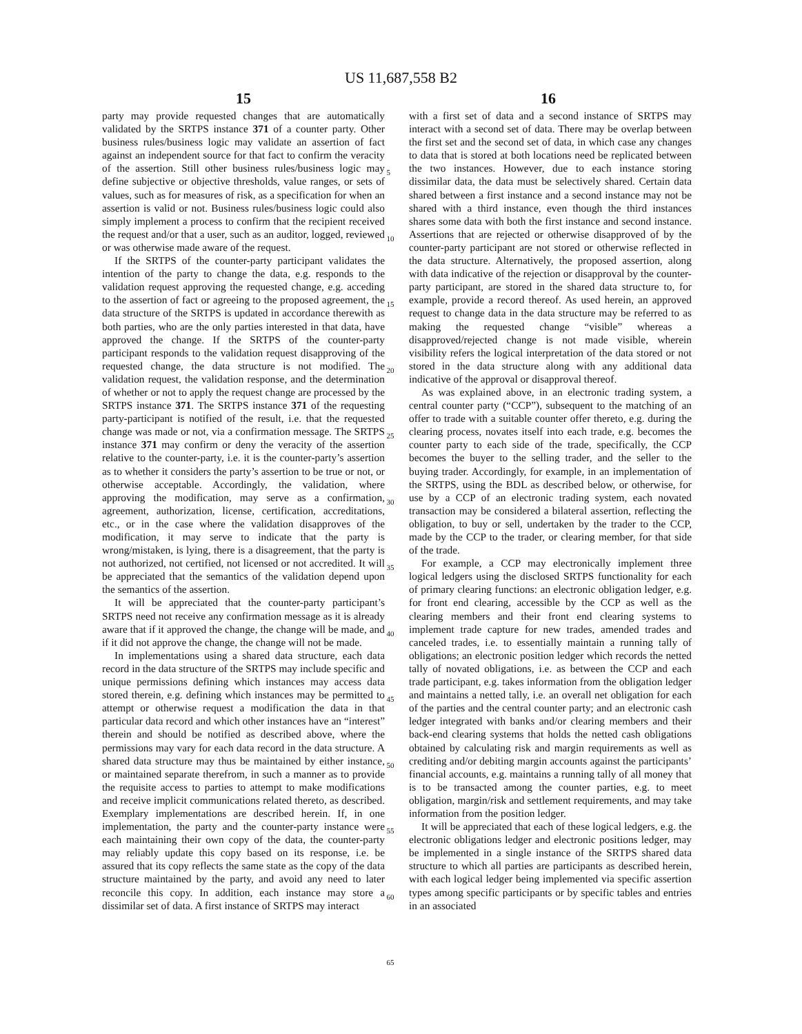US 11,687,558 B2
15 16
party may provide requested changes that are automatically validated by the SRTPS instance 371 of a counter party. Other business rules/business logic may validate an assertion of fact against an independent source for that fact to confirm the veracity of the assertion. Still other business rules/business logic may define subjective or objective thresholds, value ranges, or sets of values, such as for measures of risk, as a specification for when an assertion is valid or not. Business rules/business logic could also simply implement a process to confirm that the recipient received the request and/or that a user, such as an auditor, logged, reviewed or was otherwise made aware of the request.
If the SRTPS of the counter-party participant validates the intention of the party to change the data, e.g. responds to the validation request approving the requested change, e.g. acceding to the assertion of fact or agreeing to the proposed agreement, the data structure of the SRTPS is updated in accordance therewith as both parties, who are the only parties interested in that data, have approved the change. If the SRTPS of the counter-party participant responds to the validation request disapproving of the requested change, the data structure is not modified. The validation request, the validation response, and the determination of whether or not to apply the request change are processed by the SRTPS instance 371. The SRTPS instance 371 of the requesting party-participant is notified of the result, i.e. that the requested change was made or not, via a confirmation message. The SRTPS instance 371 may confirm or deny the veracity of the assertion relative to the counter-party, i.e. it is the counter-party’s assertion as to whether it considers the party’s assertion to be true or not, or otherwise acceptable. Accordingly, the validation, where approving the modification, may serve as a confirmation, agreement, authorization, license, certification, accreditations, etc., or in the case where the validation disapproves of the modification, it may serve to indicate that the party is wrong/mistaken, is lying, there is a disagreement, that the party is not authorized, not certified, not licensed or not accredited. It will be appreciated that the semantics of the validation depend upon the semantics of the assertion.
It will be appreciated that the counter-party participant’s SRTPS need not receive any confirmation message as it is already aware that if it approved the change, the change will be made, and if it did not approve the change, the change will not be made.
In implementations using a shared data structure, each data record in the data structure of the SRTPS may include specific and unique permissions defining which instances may access data stored therein, e.g. defining which instances may be permitted to attempt or otherwise request a modification the data in that particular data record and which other instances have an “interest” therein and should be notified as described above, where the permissions may vary for each data record in the data structure. A shared data structure may thus be maintained by either instance, or maintained separate therefrom, in such a manner as to provide the requisite access to parties to attempt to make modifications and receive implicit communications related thereto, as described. Exemplary implementations are described herein. If, in one implementation, the party and the counter-party instance were each maintaining their own copy of the data, the counter-party may reliably update this copy based on its response, i.e. be assured that its copy reflects the same state as the copy of the data structure maintained by the party, and avoid any need to later reconcile this copy. In addition, each instance may store a dissimilar set of data. A first instance of SRTPS may interact
5
10
15
20
25
30
35
40
45
50
55
60
65
with a first set of data and a second instance of SRTPS may interact with a second set of data. There may be overlap between the first set and the second set of data, in which case any changes to data that is stored at both locations need be replicated between the two instances. However, due to each instance storing dissimilar data, the data must be selectively shared. Certain data shared between a first instance and a second instance may not be shared with a third instance, even though the third instances shares some data with both the first instance and second instance. Assertions that are rejected or otherwise disapproved of by the counter-party participant are not stored or otherwise reflected in the data structure. Alternatively, the proposed assertion, along with data indicative of the rejection or disapproval by the counter-party participant, are stored in the shared data structure to, for example, provide a record thereof. As used herein, an approved request to change data in the data structure may be referred to as making the requested change “visible” whereas a disapproved/rejected change is not made visible, wherein visibility refers the logical interpretation of the data stored or not stored in the data structure along with any additional data indicative of the approval or disapproval thereof.
As was explained above, in an electronic trading system, a central counter party (“CCP”), subsequent to the matching of an offer to trade with a suitable counter offer thereto, e.g. during the clearing process, novates itself into each trade, e.g. becomes the counter party to each side of the trade, specifically, the CCP becomes the buyer to the selling trader, and the seller to the buying trader. Accordingly, for example, in an implementation of the SRTPS, using the BDL as described below, or otherwise, for use by a CCP of an electronic trading system, each novated transaction may be considered a bilateral assertion, reflecting the obligation, to buy or sell, undertaken by the trader to the CCP, made by the CCP to the trader, or clearing member, for that side of the trade.
For example, a CCP may electronically implement three logical ledgers using the disclosed SRTPS functionality for each of primary clearing functions: an electronic obligation ledger, e.g. for front end clearing, accessible by the CCP as well as the clearing members and their front end clearing systems to implement trade capture for new trades, amended trades and canceled trades, i.e. to essentially maintain a running tally of obligations; an electronic position ledger which records the netted tally of novated obligations, i.e. as between the CCP and each trade participant, e.g. takes information from the obligation ledger and maintains a netted tally, i.e. an overall net obligation for each of the parties and the central counter party; and an electronic cash ledger integrated with banks and/or clearing members and their back-end clearing systems that holds the netted cash obligations obtained by calculating risk and margin requirements as well as crediting and/or debiting margin accounts against the participants’ financial accounts, e.g. maintains a running tally of all money that is to be transacted among the counter parties, e.g. to meet obligation, margin/risk and settlement requirements, and may take information from the position ledger.
It will be appreciated that each of these logical ledgers, e.g. the electronic obligations ledger and electronic positions ledger, may be implemented in a single instance of the SRTPS shared data structure to which all parties are participants as described herein, with each logical ledger being implemented via specific assertion types among specific participants or by specific tables and entries in an associated